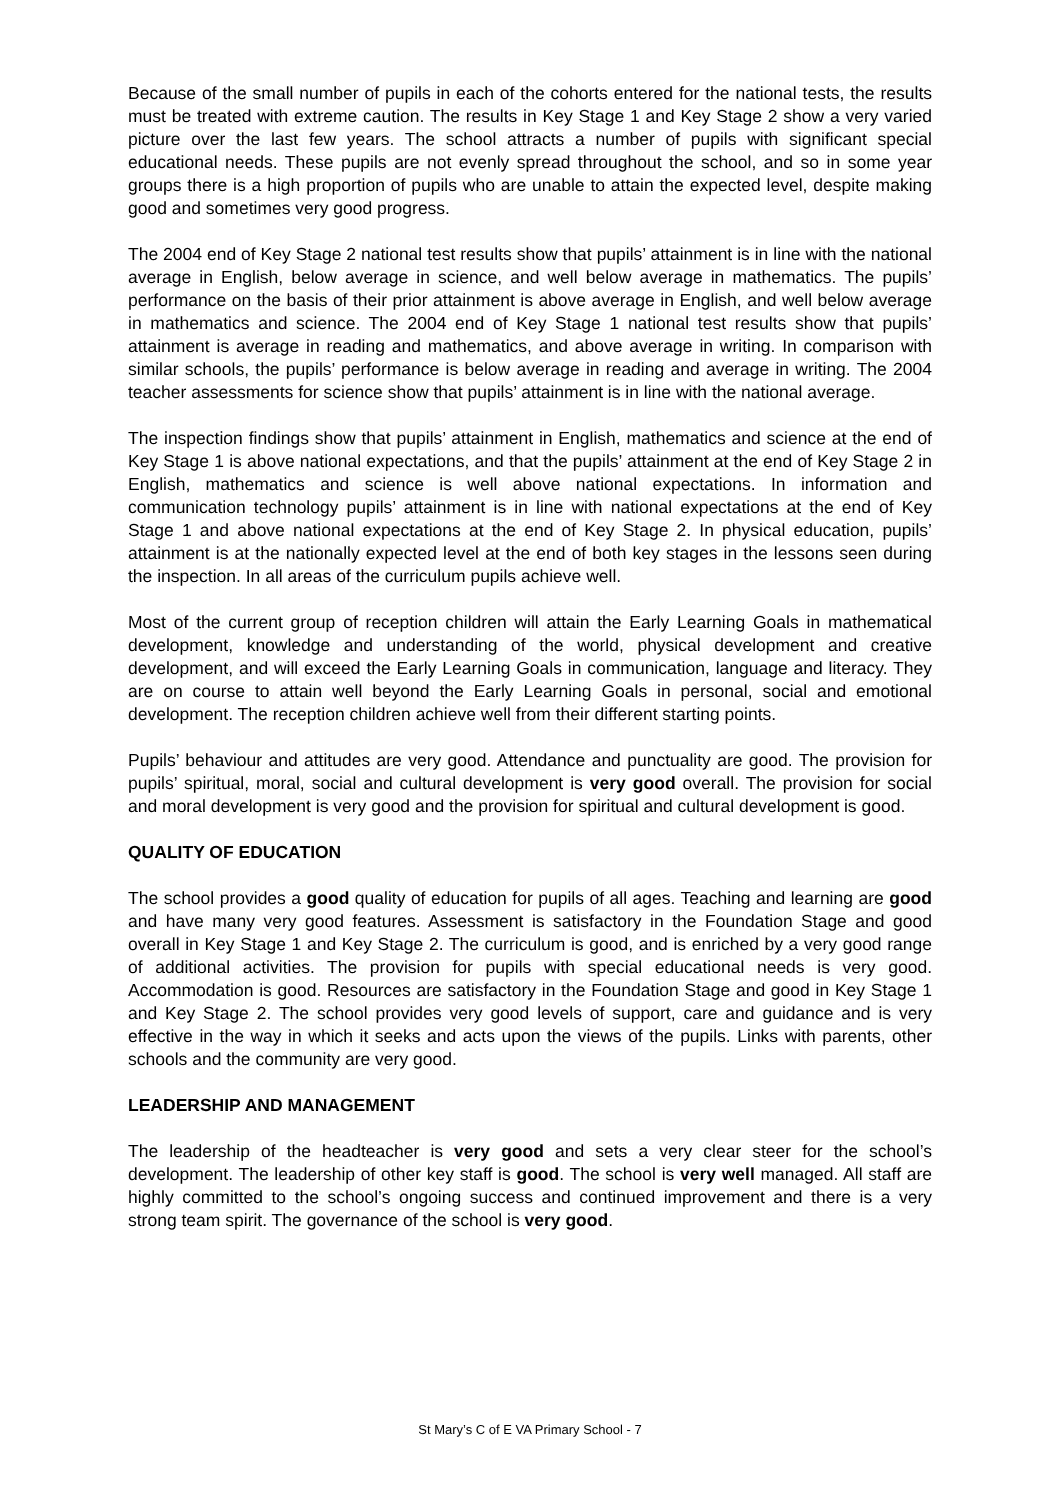Because of the small number of pupils in each of the cohorts entered for the national tests, the results must be treated with extreme caution. The results in Key Stage 1 and Key Stage 2 show a very varied picture over the last few years. The school attracts a number of pupils with significant special educational needs. These pupils are not evenly spread throughout the school, and so in some year groups there is a high proportion of pupils who are unable to attain the expected level, despite making good and sometimes very good progress.
The 2004 end of Key Stage 2 national test results show that pupils’ attainment is in line with the national average in English, below average in science, and well below average in mathematics. The pupils’ performance on the basis of their prior attainment is above average in English, and well below average in mathematics and science. The 2004 end of Key Stage 1 national test results show that pupils’ attainment is average in reading and mathematics, and above average in writing. In comparison with similar schools, the pupils’ performance is below average in reading and average in writing. The 2004 teacher assessments for science show that pupils’ attainment is in line with the national average.
The inspection findings show that pupils’ attainment in English, mathematics and science at the end of Key Stage 1 is above national expectations, and that the pupils’ attainment at the end of Key Stage 2 in English, mathematics and science is well above national expectations. In information and communication technology pupils’ attainment is in line with national expectations at the end of Key Stage 1 and above national expectations at the end of Key Stage 2. In physical education, pupils’ attainment is at the nationally expected level at the end of both key stages in the lessons seen during the inspection. In all areas of the curriculum pupils achieve well.
Most of the current group of reception children will attain the Early Learning Goals in mathematical development, knowledge and understanding of the world, physical development and creative development, and will exceed the Early Learning Goals in communication, language and literacy. They are on course to attain well beyond the Early Learning Goals in personal, social and emotional development. The reception children achieve well from their different starting points.
Pupils’ behaviour and attitudes are very good. Attendance and punctuality are good. The provision for pupils’ spiritual, moral, social and cultural development is very good overall. The provision for social and moral development is very good and the provision for spiritual and cultural development is good.
QUALITY OF EDUCATION
The school provides a good quality of education for pupils of all ages. Teaching and learning are good and have many very good features. Assessment is satisfactory in the Foundation Stage and good overall in Key Stage 1 and Key Stage 2. The curriculum is good, and is enriched by a very good range of additional activities. The provision for pupils with special educational needs is very good. Accommodation is good. Resources are satisfactory in the Foundation Stage and good in Key Stage 1 and Key Stage 2. The school provides very good levels of support, care and guidance and is very effective in the way in which it seeks and acts upon the views of the pupils. Links with parents, other schools and the community are very good.
LEADERSHIP AND MANAGEMENT
The leadership of the headteacher is very good and sets a very clear steer for the school’s development. The leadership of other key staff is good. The school is very well managed. All staff are highly committed to the school’s ongoing success and continued improvement and there is a very strong team spirit. The governance of the school is very good.
St Mary’s C of E VA Primary School - 7